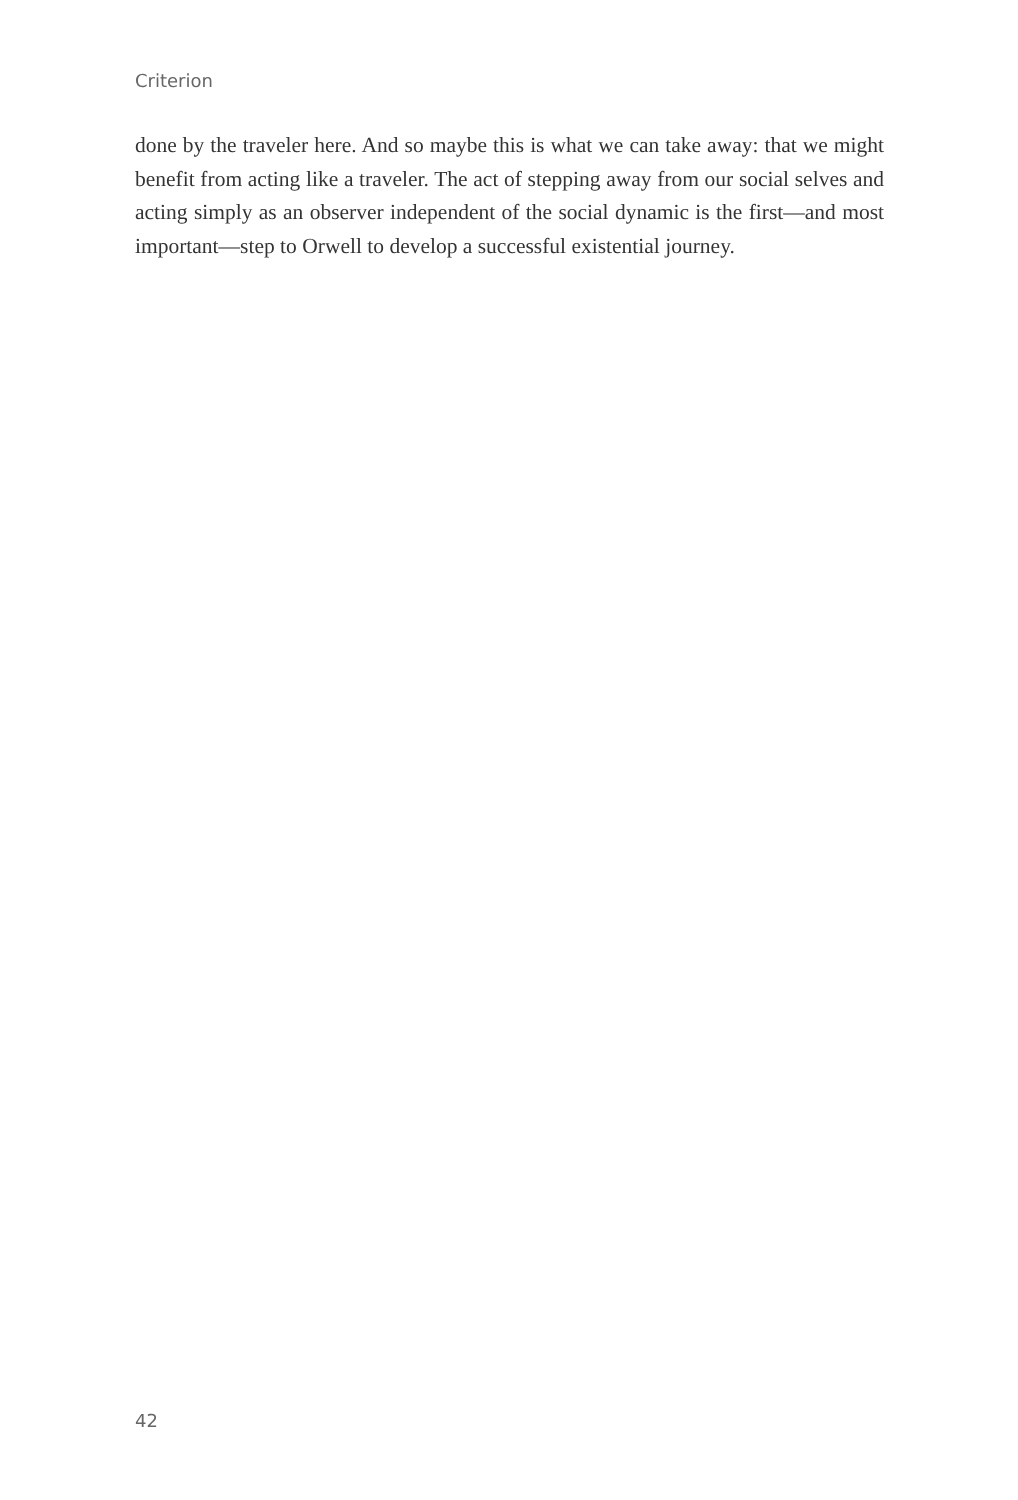Criterion
done by the traveler here. And so maybe this is what we can take away: that we might benefit from acting like a traveler. The act of stepping away from our social selves and acting simply as an observer independent of the social dynamic is the first—and most important—step to Orwell to develop a successful existential journey.
42